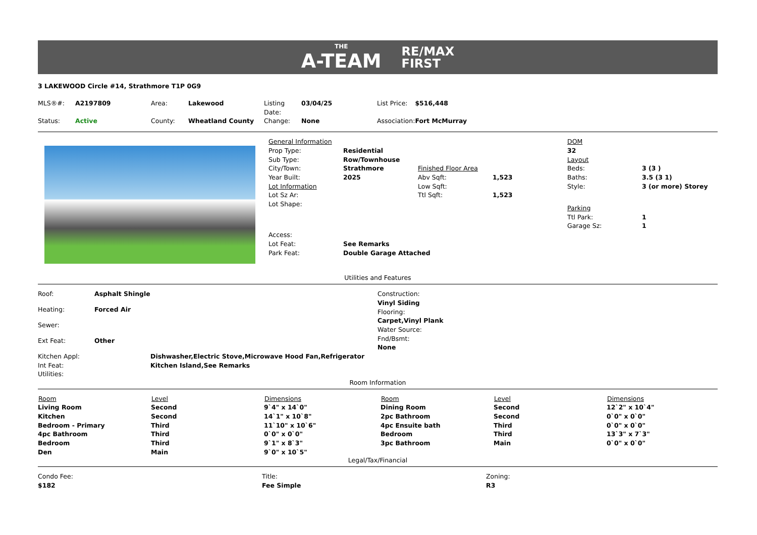THE
A-TEAM
RE/MAX
FIRST
3 LAKEWOOD Circle #14, Strathmore T1P 0G9
| MLS®#: | A2197809 | Area: | Lakewood | Listing Date: | 03/04/25 | List Price: | $516,448 |
| Status: | Active | County: | Wheatland County | Change: | None | Association: | Fort McMurray |
| General Information | | | | DOM | |
| Prop Type: | Residential | | | 32 | |
| Sub Type: | Row/Townhouse | | | Layout | |
| City/Town: | Strathmore | Finished Floor Area | | Beds: | 3 (3 ) |
| Year Built: | 2025 | Abv Sqft: | 1,523 | Baths: | 3.5 (3 1) |
| Lot Information | | Low Sqft: | | Style: | 3 (or more) Storey |
| Lot Sz Ar: | | Ttl Sqft: | 1,523 | | |
| Lot Shape: | | | | Parking | |
| | | | | Ttl Park: | 1 |
| | | | | Garage Sz: | 1 |
| Access: | | | | | |
| Lot Feat: | See Remarks | | | | |
| Park Feat: | Double Garage Attached | | | | |
Utilities and Features
| Roof: | Asphalt Shingle |
| Heating: | Forced Air |
| Sewer: | |
| Ext Feat: | Other |
Construction:
Vinyl Siding
Flooring:
Carpet,Vinyl Plank
Water Source:
Fnd/Bsmt:
None
| Kitchen Appl: | Dishwasher,Electric Stove,Microwave Hood Fan,Refrigerator |
| Int Feat: | Kitchen Island,See Remarks |
| Utilities: | |
Room Information
| Room | Level | Dimensions | Room | Level | Dimensions |
| --- | --- | --- | --- | --- | --- |
| Living Room | Second | 9`4" x 14`0" | Dining Room | Second | 12`2" x 10`4" |
| Kitchen | Second | 14`1" x 10`8" | 2pc Bathroom | Second | 0`0" x 0`0" |
| Bedroom - Primary | Third | 11`10" x 10`6" | 4pc Ensuite bath | Third | 0`0" x 0`0" |
| 4pc Bathroom | Third | 0`0" x 0`0" | Bedroom | Third | 13`3" x 7`3" |
| Bedroom | Third | 9`1" x 8`3" | 3pc Bathroom | Main | 0`0" x 0`0" |
| Den | Main | 9`0" x 10`5" | | | |
Legal/Tax/Financial
| Condo Fee: $182 | Title: Fee Simple | Zoning: R3 |